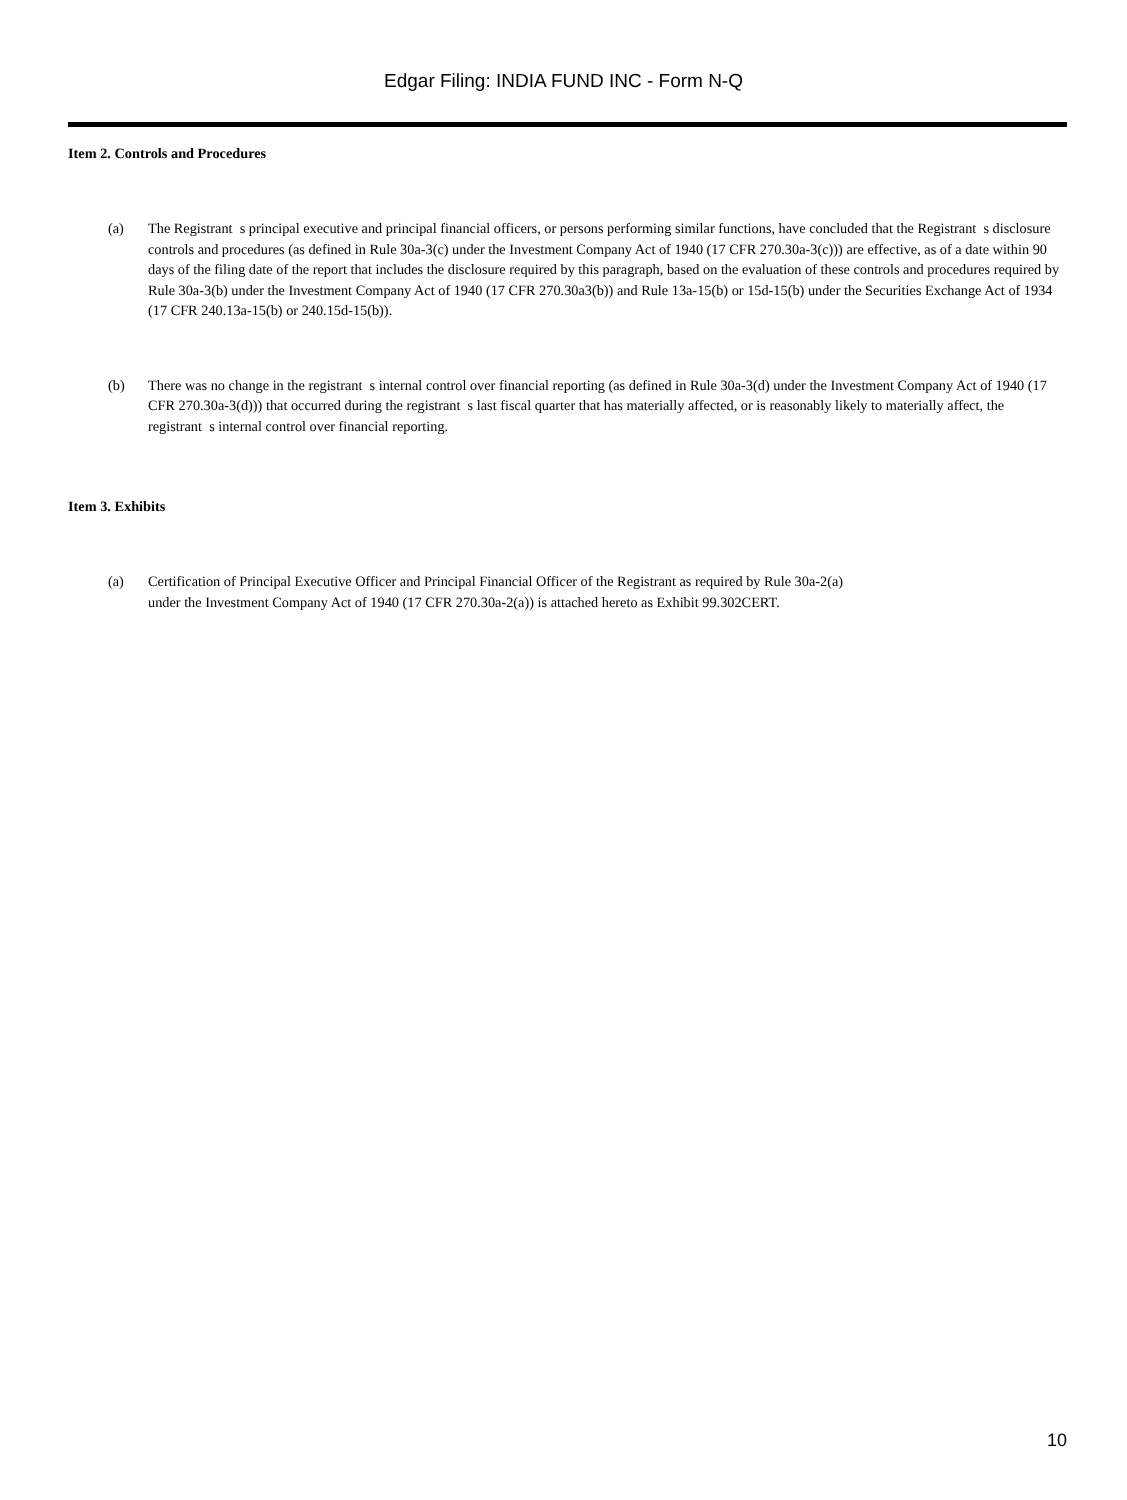Edgar Filing: INDIA FUND INC - Form N-Q
Item 2. Controls and Procedures
(a) The Registrant s principal executive and principal financial officers, or persons performing similar functions, have concluded that the Registrant s disclosure controls and procedures (as defined in Rule 30a-3(c) under the Investment Company Act of 1940 (17 CFR 270.30a-3(c))) are effective, as of a date within 90 days of the filing date of the report that includes the disclosure required by this paragraph, based on the evaluation of these controls and procedures required by Rule 30a-3(b) under the Investment Company Act of 1940 (17 CFR 270.30a3(b)) and Rule 13a-15(b) or 15d-15(b) under the Securities Exchange Act of 1934 (17 CFR 240.13a-15(b) or 240.15d-15(b)).
(b) There was no change in the registrant s internal control over financial reporting (as defined in Rule 30a-3(d) under the Investment Company Act of 1940 (17 CFR 270.30a-3(d))) that occurred during the registrant s last fiscal quarter that has materially affected, or is reasonably likely to materially affect, the registrant s internal control over financial reporting.
Item 3. Exhibits
(a) Certification of Principal Executive Officer and Principal Financial Officer of the Registrant as required by Rule 30a-2(a)
under the Investment Company Act of 1940 (17 CFR 270.30a-2(a)) is attached hereto as Exhibit 99.302CERT.
10